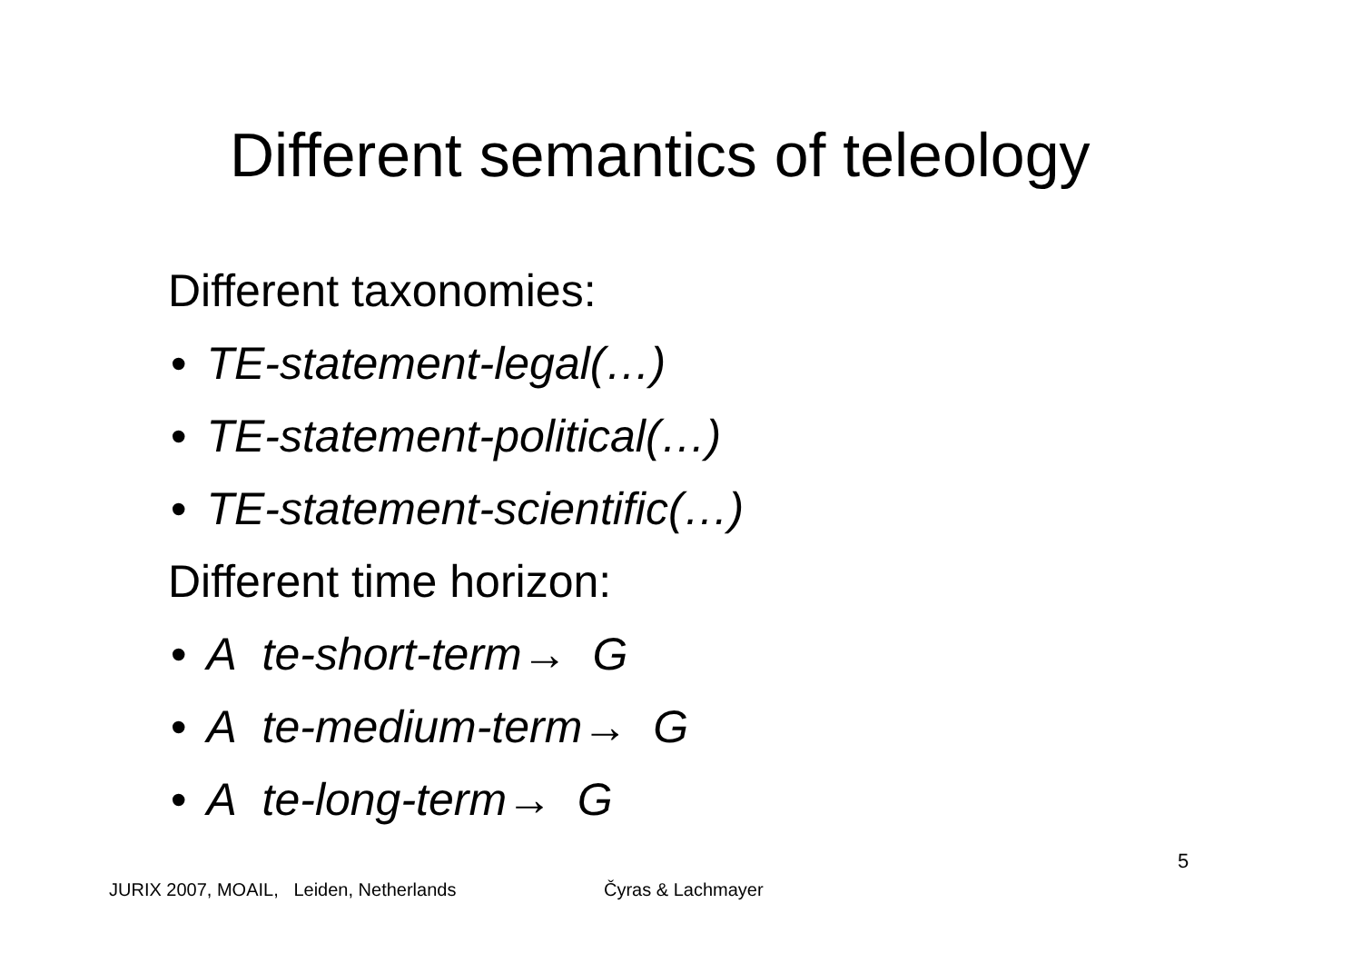Different semantics of teleology
Different taxonomies:
• TE-statement-legal(…)
• TE-statement-political(…)
• TE-statement-scientific(…)
Different time horizon:
• A te-short-term→ G
• A te-medium-term→ G
• A te-long-term→ G
5
JURIX 2007, MOAIL, Leiden, Netherlands
Čyras & Lachmayer